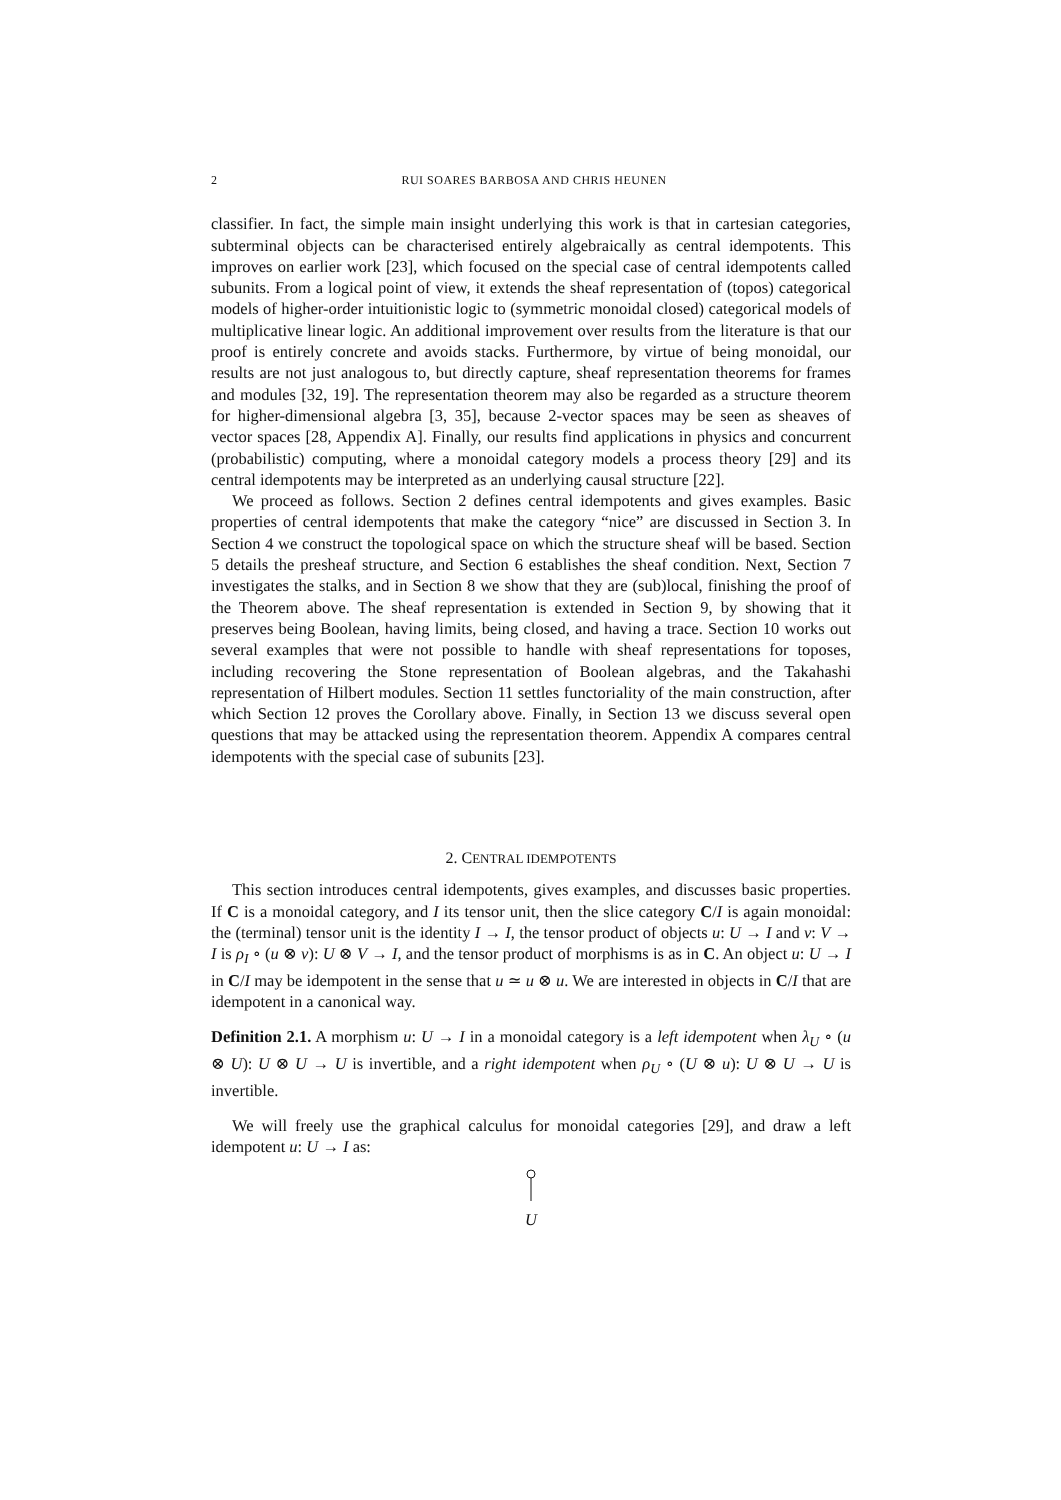2 RUI SOARES BARBOSA AND CHRIS HEUNEN
classifier. In fact, the simple main insight underlying this work is that in cartesian categories, subterminal objects can be characterised entirely algebraically as central idempotents. This improves on earlier work [23], which focused on the special case of central idempotents called subunits. From a logical point of view, it extends the sheaf representation of (topos) categorical models of higher-order intuitionistic logic to (symmetric monoidal closed) categorical models of multiplicative linear logic. An additional improvement over results from the literature is that our proof is entirely concrete and avoids stacks. Furthermore, by virtue of being monoidal, our results are not just analogous to, but directly capture, sheaf representation theorems for frames and modules [32, 19]. The representation theorem may also be regarded as a structure theorem for higher-dimensional algebra [3, 35], because 2-vector spaces may be seen as sheaves of vector spaces [28, Appendix A]. Finally, our results find applications in physics and concurrent (probabilistic) computing, where a monoidal category models a process theory [29] and its central idempotents may be interpreted as an underlying causal structure [22].
We proceed as follows. Section 2 defines central idempotents and gives examples. Basic properties of central idempotents that make the category “nice” are discussed in Section 3. In Section 4 we construct the topological space on which the structure sheaf will be based. Section 5 details the presheaf structure, and Section 6 establishes the sheaf condition. Next, Section 7 investigates the stalks, and in Section 8 we show that they are (sub)local, finishing the proof of the Theorem above. The sheaf representation is extended in Section 9, by showing that it preserves being Boolean, having limits, being closed, and having a trace. Section 10 works out several examples that were not possible to handle with sheaf representations for toposes, including recovering the Stone representation of Boolean algebras, and the Takahashi representation of Hilbert modules. Section 11 settles functoriality of the main construction, after which Section 12 proves the Corollary above. Finally, in Section 13 we discuss several open questions that may be attacked using the representation theorem. Appendix A compares central idempotents with the special case of subunits [23].
2. CENTRAL IDEMPOTENTS
This section introduces central idempotents, gives examples, and discusses basic properties. If C is a monoidal category, and I its tensor unit, then the slice category C/I is again monoidal: the (terminal) tensor unit is the identity I → I, the tensor product of objects u: U → I and v: V → I is ρ<sub>I</sub> ∘ (u ⊗ v): U ⊗ V → I, and the tensor product of morphisms is as in C. An object u: U → I in C/I may be idempotent in the sense that u ≃ u ⊗ u. We are interested in objects in C/I that are idempotent in a canonical way.
Definition 2.1. A morphism u: U → I in a monoidal category is a left idempotent when λ<sub>U</sub> ∘ (u ⊗ U): U ⊗ U → U is invertible, and a right idempotent when ρ<sub>U</sub> ∘ (U ⊗ u): U ⊗ U → U is invertible.
We will freely use the graphical calculus for monoidal categories [29], and draw a left idempotent u: U → I as:
U